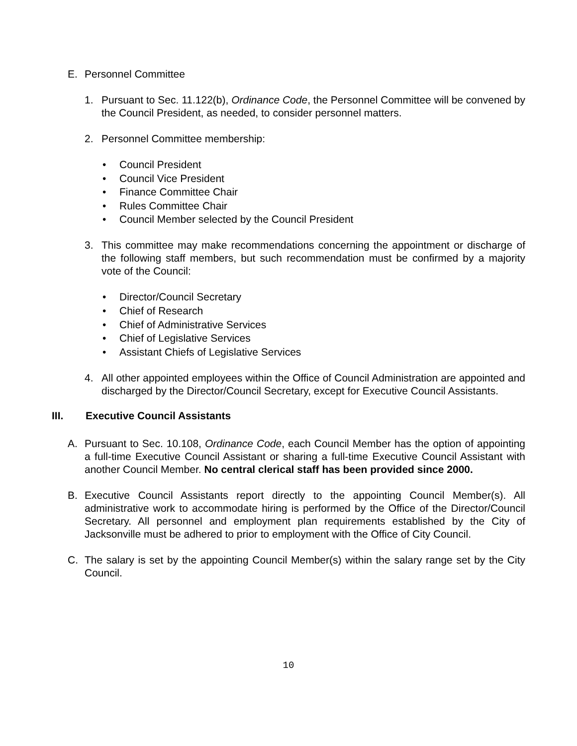E. Personnel Committee
1. Pursuant to Sec. 11.122(b), Ordinance Code, the Personnel Committee will be convened by the Council President, as needed, to consider personnel matters.
2. Personnel Committee membership:
• Council President
• Council Vice President
• Finance Committee Chair
• Rules Committee Chair
• Council Member selected by the Council President
3. This committee may make recommendations concerning the appointment or discharge of the following staff members, but such recommendation must be confirmed by a majority vote of the Council:
• Director/Council Secretary
• Chief of Research
• Chief of Administrative Services
• Chief of Legislative Services
• Assistant Chiefs of Legislative Services
4. All other appointed employees within the Office of Council Administration are appointed and discharged by the Director/Council Secretary, except for Executive Council Assistants.
III. Executive Council Assistants
A. Pursuant to Sec. 10.108, Ordinance Code, each Council Member has the option of appointing a full-time Executive Council Assistant or sharing a full-time Executive Council Assistant with another Council Member. No central clerical staff has been provided since 2000.
B. Executive Council Assistants report directly to the appointing Council Member(s). All administrative work to accommodate hiring is performed by the Office of the Director/Council Secretary. All personnel and employment plan requirements established by the City of Jacksonville must be adhered to prior to employment with the Office of City Council.
C. The salary is set by the appointing Council Member(s) within the salary range set by the City Council.
10